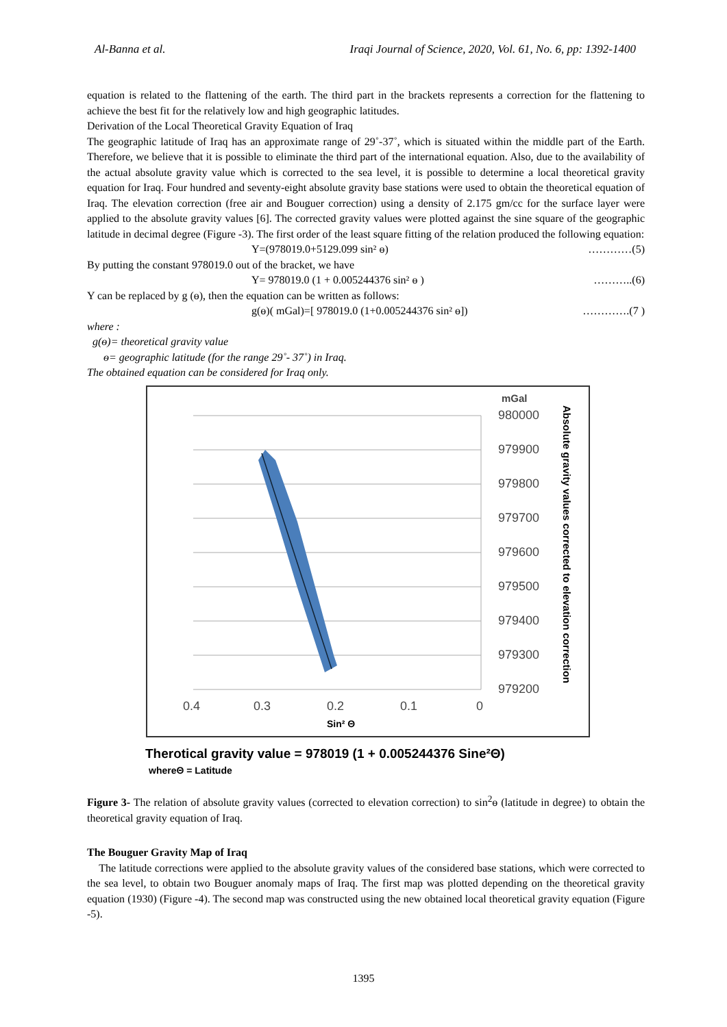Al-Banna et al. Iraqi Journal of Science, 2020, Vol. 61, No. 6, pp: 1392-1400
equation is related to the flattening of the earth. The third part in the brackets represents a correction for the flattening to achieve the best fit for the relatively low and high geographic latitudes.
Derivation of the Local Theoretical Gravity Equation of Iraq
The geographic latitude of Iraq has an approximate range of 29˚-37˚, which is situated within the middle part of the Earth. Therefore, we believe that it is possible to eliminate the third part of the international equation. Also, due to the availability of the actual absolute gravity value which is corrected to the sea level, it is possible to determine a local theoretical gravity equation for Iraq. Four hundred and seventy-eight absolute gravity base stations were used to obtain the theoretical equation of Iraq. The elevation correction (free air and Bouguer correction) using a density of 2.175 gm/cc for the surface layer were applied to the absolute gravity values [6]. The corrected gravity values were plotted against the sine square of the geographic latitude in decimal degree (Figure -3). The first order of the least square fitting of the relation produced the following equation:
Y=(978019.0+5129.099 sin² ɵ) …………(5)
By putting the constant 978019.0 out of the bracket, we have
Y= 978019.0 (1 + 0.005244376 sin² ɵ ) ………..(6)
Y can be replaced by g (ɵ), then the equation can be written as follows:
g(ɵ)( mGal)=[ 978019.0 (1+0.005244376 sin² ɵ]) ………….(7 )
where :
g(ɵ)= theoretical gravity value
ɵ= geographic latitude (for the range 29˚- 37˚) in Iraq.
The obtained equation can be considered for Iraq only.
mGal
980000
979900
979800
979700
979600
979500
979400
979300
979200
0.4
0.3
0.2
0.1
0
Sin² Θ
Absolute gravity values corrected to elevation correction
Therotical gravity value = 978019 (1 + 0.005244376 Sine²Θ)
whereΘ = Latitude
Figure 3- The relation of absolute gravity values (corrected to elevation correction) to sin<sup>2</sup>ɵ (latitude in degree) to obtain the theoretical gravity equation of Iraq.
The Bouguer Gravity Map of Iraq
The latitude corrections were applied to the absolute gravity values of the considered base stations, which were corrected to the sea level, to obtain two Bouguer anomaly maps of Iraq. The first map was plotted depending on the theoretical gravity equation (1930) (Figure -4). The second map was constructed using the new obtained local theoretical gravity equation (Figure -5).
1395